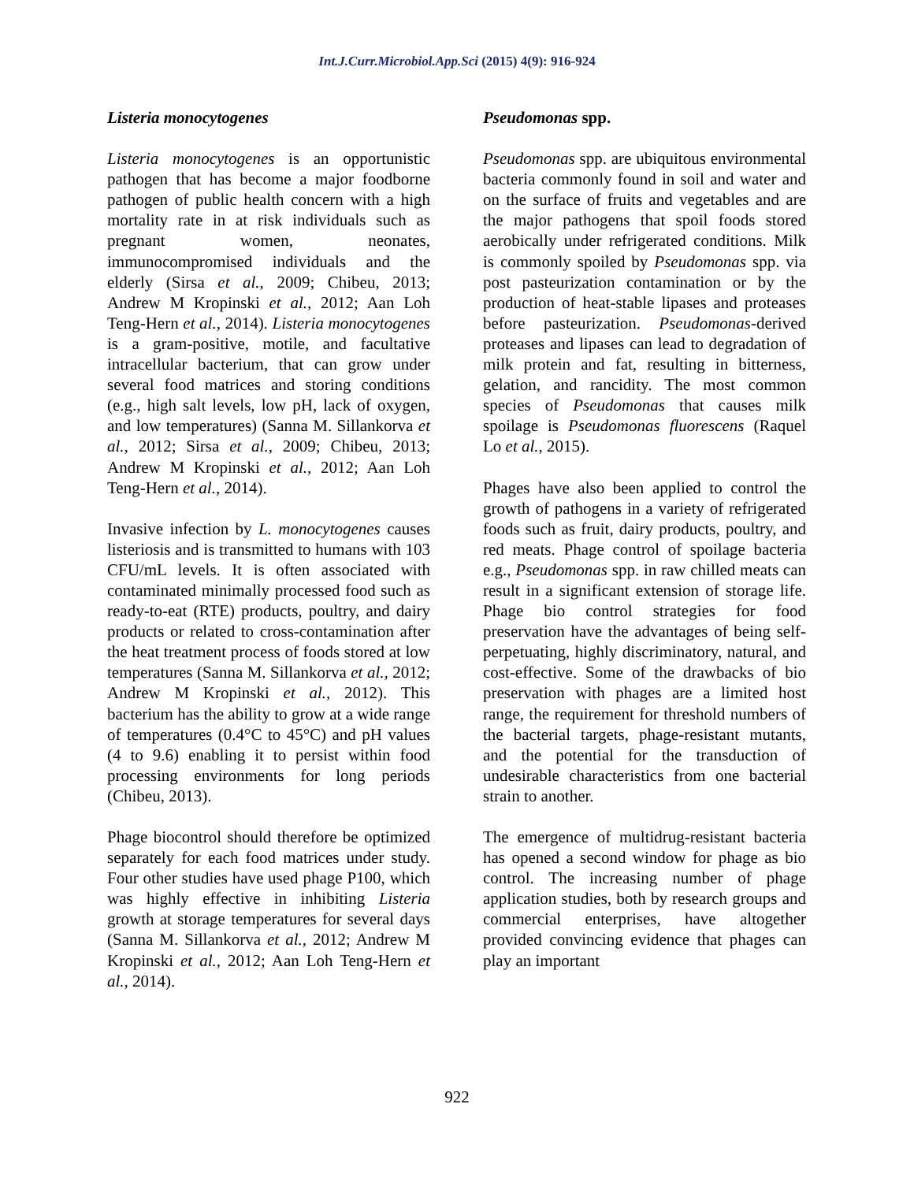Int.J.Curr.Microbiol.App.Sci (2015) 4(9): 916-924
Listeria monocytogenes
Listeria monocytogenes is an opportunistic pathogen that has become a major foodborne pathogen of public health concern with a high mortality rate in at risk individuals such as pregnant women, neonates, immunocompromised individuals and the elderly (Sirsa et al., 2009; Chibeu, 2013; Andrew M Kropinski et al., 2012; Aan Loh Teng-Hern et al., 2014). Listeria monocytogenes is a gram-positive, motile, and facultative intracellular bacterium, that can grow under several food matrices and storing conditions (e.g., high salt levels, low pH, lack of oxygen, and low temperatures) (Sanna M. Sillankorva et al., 2012; Sirsa et al., 2009; Chibeu, 2013; Andrew M Kropinski et al., 2012; Aan Loh Teng-Hern et al., 2014).
Invasive infection by L. monocytogenes causes listeriosis and is transmitted to humans with 103 CFU/mL levels. It is often associated with contaminated minimally processed food such as ready-to-eat (RTE) products, poultry, and dairy products or related to cross-contamination after the heat treatment process of foods stored at low temperatures (Sanna M. Sillankorva et al., 2012; Andrew M Kropinski et al., 2012). This bacterium has the ability to grow at a wide range of temperatures (0.4°C to 45°C) and pH values (4 to 9.6) enabling it to persist within food processing environments for long periods (Chibeu, 2013).
Phage biocontrol should therefore be optimized separately for each food matrices under study. Four other studies have used phage P100, which was highly effective in inhibiting Listeria growth at storage temperatures for several days (Sanna M. Sillankorva et al., 2012; Andrew M Kropinski et al., 2012; Aan Loh Teng-Hern et al., 2014).
Pseudomonas spp.
Pseudomonas spp. are ubiquitous environmental bacteria commonly found in soil and water and on the surface of fruits and vegetables and are the major pathogens that spoil foods stored aerobically under refrigerated conditions. Milk is commonly spoiled by Pseudomonas spp. via post pasteurization contamination or by the production of heat-stable lipases and proteases before pasteurization. Pseudomonas-derived proteases and lipases can lead to degradation of milk protein and fat, resulting in bitterness, gelation, and rancidity. The most common species of Pseudomonas that causes milk spoilage is Pseudomonas fluorescens (Raquel Lo et al., 2015).
Phages have also been applied to control the growth of pathogens in a variety of refrigerated foods such as fruit, dairy products, poultry, and red meats. Phage control of spoilage bacteria e.g., Pseudomonas spp. in raw chilled meats can result in a significant extension of storage life. Phage bio control strategies for food preservation have the advantages of being self-perpetuating, highly discriminatory, natural, and cost-effective. Some of the drawbacks of bio preservation with phages are a limited host range, the requirement for threshold numbers of the bacterial targets, phage-resistant mutants, and the potential for the transduction of undesirable characteristics from one bacterial strain to another.
The emergence of multidrug-resistant bacteria has opened a second window for phage as bio control. The increasing number of phage application studies, both by research groups and commercial enterprises, have altogether provided convincing evidence that phages can play an important
922